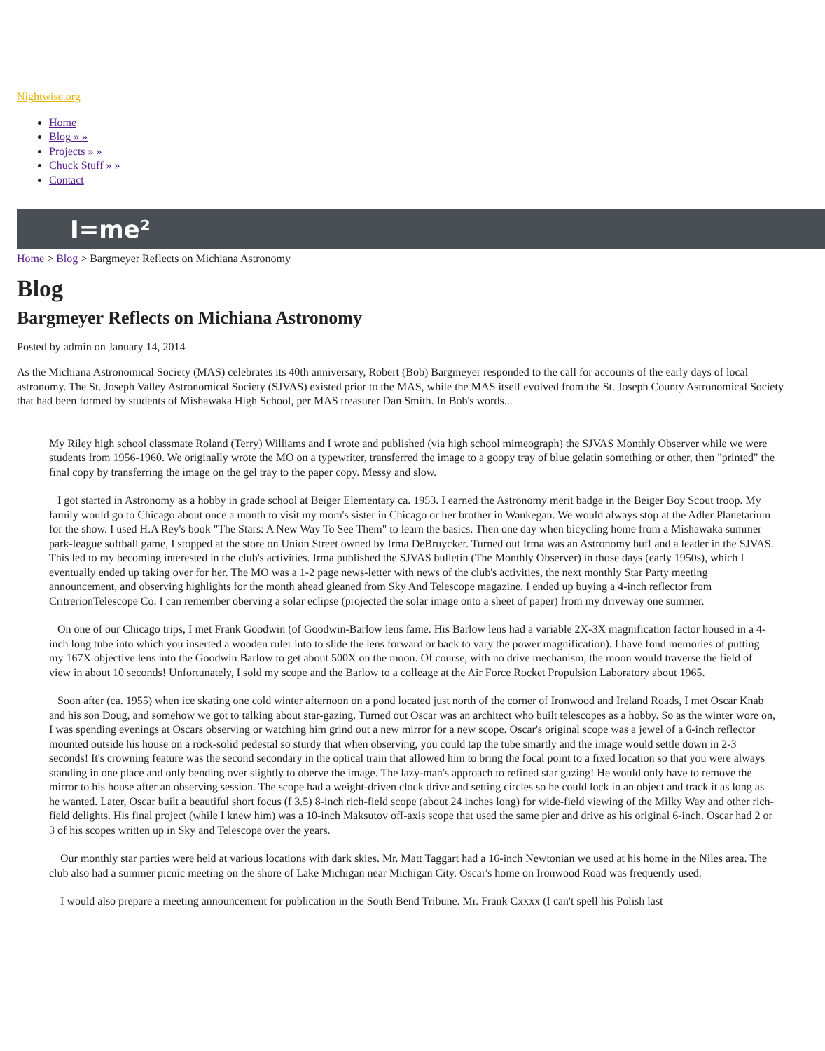Nightwise.org
Home
Blog » »
Projects » »
Chuck Stuff » »
Contact
I=me²
Home > Blog > Bargmeyer Reflects on Michiana Astronomy
Blog
Bargmeyer Reflects on Michiana Astronomy
Posted by admin on January 14, 2014
As the Michiana Astronomical Society (MAS) celebrates its 40th anniversary, Robert (Bob) Bargmeyer responded to the call for accounts of the early days of local astronomy. The St. Joseph Valley Astronomical Society (SJVAS) existed prior to the MAS, while the MAS itself evolved from the St. Joseph County Astronomical Society that had been formed by students of Mishawaka High School, per MAS treasurer Dan Smith. In Bob's words...
My Riley high school classmate Roland (Terry) Williams and I wrote and published (via high school mimeograph) the SJVAS Monthly Observer while we were students from 1956-1960. We originally wrote the MO on a typewriter, transferred the image to a goopy tray of blue gelatin something or other, then "printed" the final copy by transferring the image on the gel tray to the paper copy. Messy and slow.
I got started in Astronomy as a hobby in grade school at Beiger Elementary ca. 1953. I earned the Astronomy merit badge in the Beiger Boy Scout troop. My family would go to Chicago about once a month to visit my mom's sister in Chicago or her brother in Waukegan. We would always stop at the Adler Planetarium for the show. I used H.A Rey's book "The Stars: A New Way To See Them" to learn the basics. Then one day when bicycling home from a Mishawaka summer park-league softball game, I stopped at the store on Union Street owned by Irma DeBruycker. Turned out Irma was an Astronomy buff and a leader in the SJVAS. This led to my becoming interested in the club's activities. Irma published the SJVAS bulletin (The Monthly Observer) in those days (early 1950s), which I eventually ended up taking over for her. The MO was a 1-2 page news-letter with news of the club's activities, the next monthly Star Party meeting announcement, and observing highlights for the month ahead gleaned from Sky And Telescope magazine. I ended up buying a 4-inch reflector from CritrerionTelescope Co. I can remember oberving a solar eclipse (projected the solar image onto a sheet of paper) from my driveway one summer.
On one of our Chicago trips, I met Frank Goodwin (of Goodwin-Barlow lens fame. His Barlow lens had a variable 2X-3X magnification factor housed in a 4-inch long tube into which you inserted a wooden ruler into to slide the lens forward or back to vary the power magnification). I have fond memories of putting my 167X objective lens into the Goodwin Barlow to get about 500X on the moon. Of course, with no drive mechanism, the moon would traverse the field of view in about 10 seconds! Unfortunately, I sold my scope and the Barlow to a colleage at the Air Force Rocket Propulsion Laboratory about 1965.
Soon after (ca. 1955) when ice skating one cold winter afternoon on a pond located just north of the corner of Ironwood and Ireland Roads, I met Oscar Knab and his son Doug, and somehow we got to talking about star-gazing. Turned out Oscar was an architect who built telescopes as a hobby. So as the winter wore on, I was spending evenings at Oscars observing or watching him grind out a new mirror for a new scope. Oscar's original scope was a jewel of a 6-inch reflector mounted outside his house on a rock-solid pedestal so sturdy that when observing, you could tap the tube smartly and the image would settle down in 2-3 seconds! It's crowning feature was the second secondary in the optical train that allowed him to bring the focal point to a fixed location so that you were always standing in one place and only bending over slightly to oberve the image. The lazy-man's approach to refined star gazing! He would only have to remove the mirror to his house after an observing session. The scope had a weight-driven clock drive and setting circles so he could lock in an object and track it as long as he wanted. Later, Oscar built a beautiful short focus (f 3.5) 8-inch rich-field scope (about 24 inches long) for wide-field viewing of the Milky Way and other rich-field delights. His final project (while I knew him) was a 10-inch Maksutov off-axis scope that used the same pier and drive as his original 6-inch. Oscar had 2 or 3 of his scopes written up in Sky and Telescope over the years.
Our monthly star parties were held at various locations with dark skies. Mr. Matt Taggart had a 16-inch Newtonian we used at his home in the Niles area. The club also had a summer picnic meeting on the shore of Lake Michigan near Michigan City. Oscar's home on Ironwood Road was frequently used.
I would also prepare a meeting announcement for publication in the South Bend Tribune. Mr. Frank Cxxxx (I can't spell his Polish last